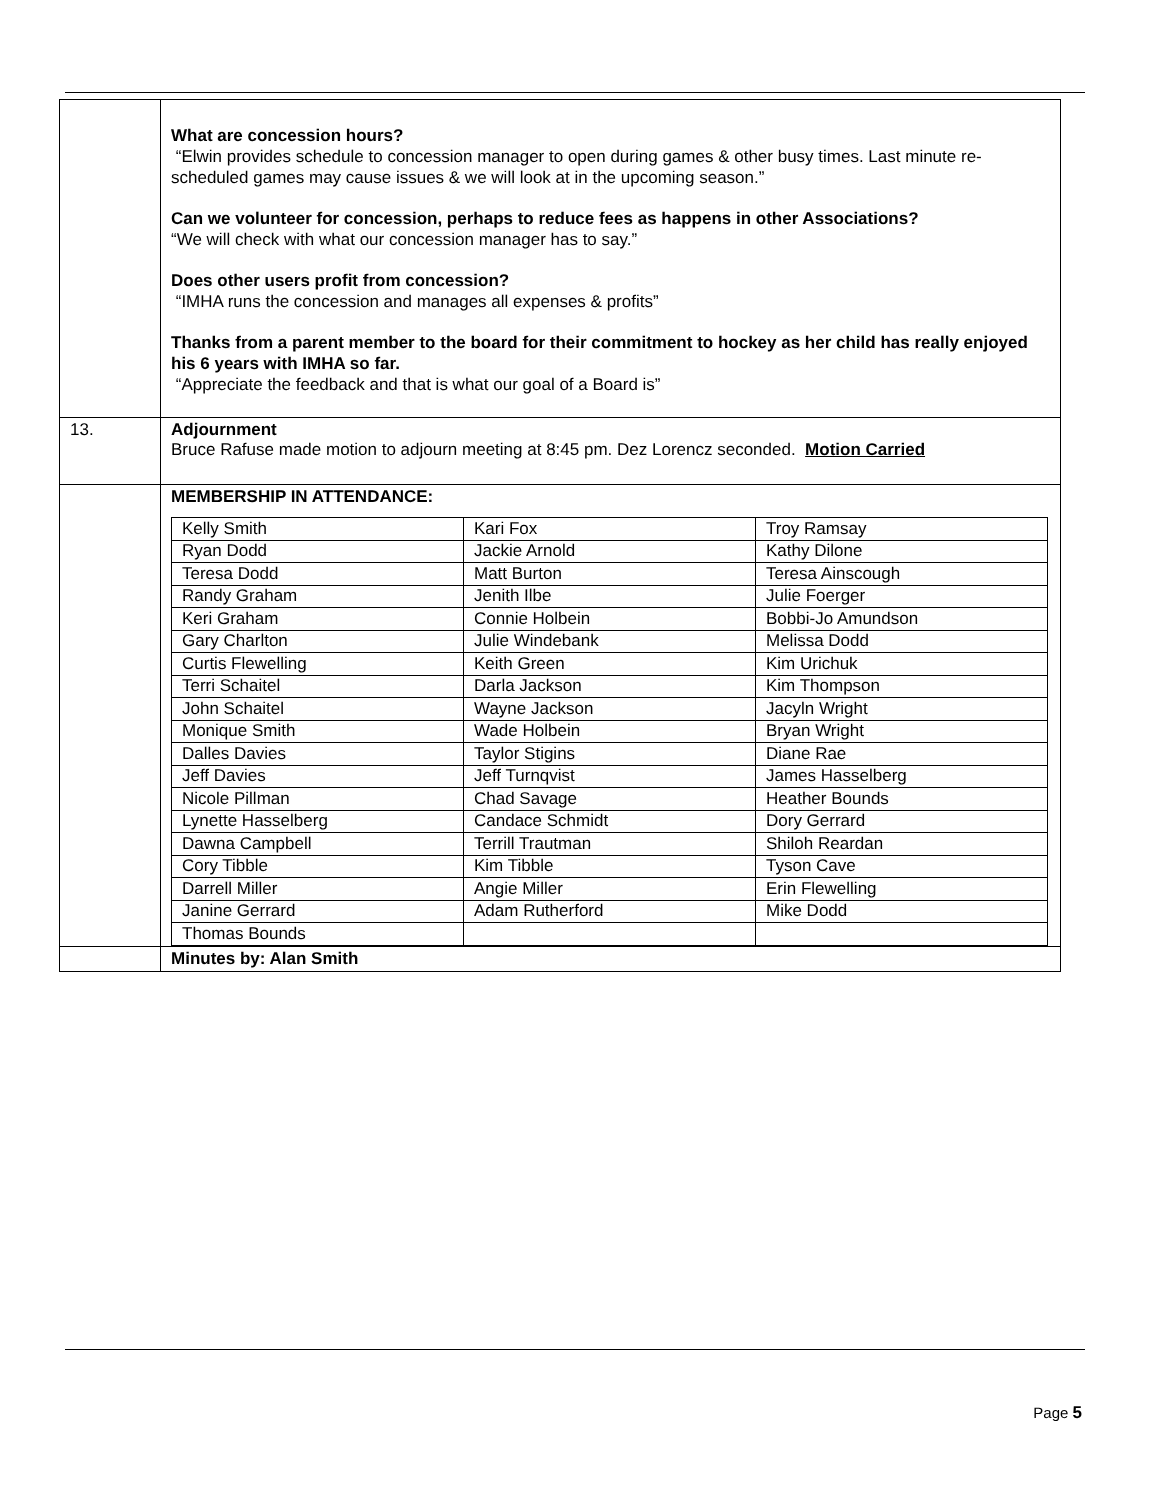| | What are concession hours? “Elwin provides schedule to concession manager to open during games & other busy times. Last minute re-scheduled games may cause issues & we will look at in the upcoming season.” Can we volunteer for concession, perhaps to reduce fees as happens in other Associations? “We will check with what our concession manager has to say.” Does other users profit from concession? “IMHA runs the concession and manages all expenses & profits” Thanks from a parent member to the board for their commitment to hockey as her child has really enjoyed his 6 years with IMHA so far. “Appreciate the feedback and that is what our goal of a Board is” |
| 13. | Adjournment Bruce Rafuse made motion to adjourn meeting at 8:45 pm. Dez Lorencz seconded. Motion Carried |
| | MEMBERSHIP IN ATTENDANCE: / Kelly Smith / Kari Fox / Troy Ramsay / / Ryan Dodd / Jackie Arnold / Kathy Dilone / / Teresa Dodd / Matt Burton / Teresa Ainscough / / Randy Graham / Jenith Ilbe / Julie Foerger / / Keri Graham / Connie Holbein / Bobbi-Jo Amundson / / Gary Charlton / Julie Windebank / Melissa Dodd / / Curtis Flewelling / Keith Green / Kim Urichuk / / Terri Schaitel / Darla Jackson / Kim Thompson / / John Schaitel / Wayne Jackson / Jacyln Wright / / Monique Smith / Wade Holbein / Bryan Wright / / Dalles Davies / Taylor Stigins / Diane Rae / / Jeff Davies / Jeff Turnqvist / James Hasselberg / / Nicole Pillman / Chad Savage / Heather Bounds / / Lynette Hasselberg / Candace Schmidt / Dory Gerrard / / Dawna Campbell / Terrill Trautman / Shiloh Reardan / / Cory Tibble / Kim Tibble / Tyson Cave / / Darrell Miller / Angie Miller / Erin Flewelling / / Janine Gerrard / Adam Rutherford / Mike Dodd / / Thomas Bounds / / / |
| | Minutes by: Alan Smith |
Page 5